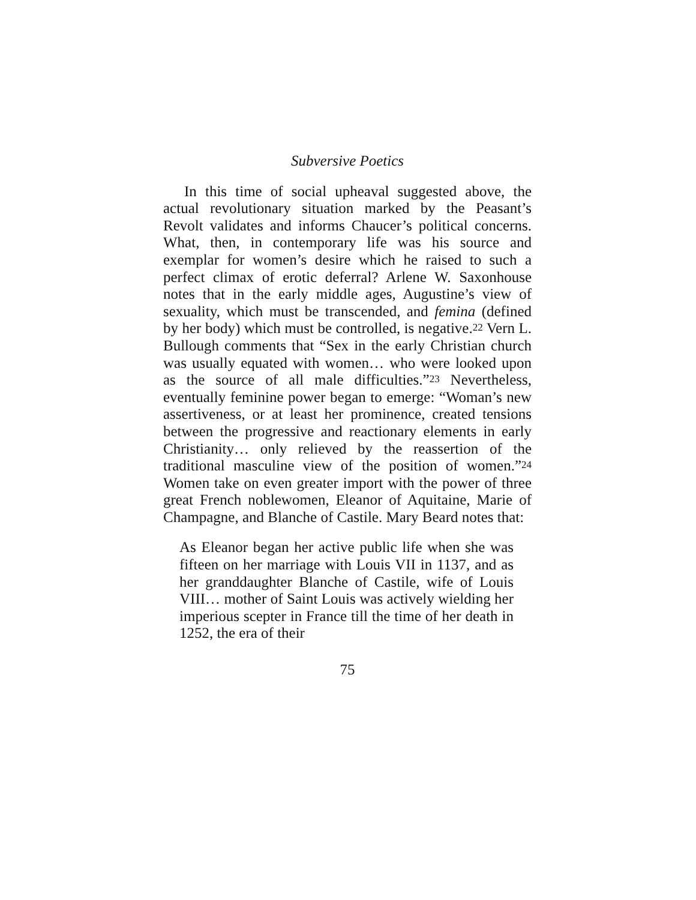Subversive Poetics
In this time of social upheaval suggested above, the actual revolutionary situation marked by the Peasant’s Revolt validates and informs Chaucer’s political concerns. What, then, in contemporary life was his source and exemplar for women’s desire which he raised to such a perfect climax of erotic deferral? Arlene W. Saxonhouse notes that in the early middle ages, Augustine’s view of sexuality, which must be transcended, and femina (defined by her body) which must be controlled, is negative.<sup>22</sup> Vern L. Bullough comments that “Sex in the early Christian church was usually equated with women… who were looked upon as the source of all male difficulties.”<sup>23</sup> Nevertheless, eventually feminine power began to emerge: “Woman’s new assertiveness, or at least her prominence, created tensions between the progressive and reactionary elements in early Christianity… only relieved by the reassertion of the traditional masculine view of the position of women.”<sup>24</sup> Women take on even greater import with the power of three great French noblewomen, Eleanor of Aquitaine, Marie of Champagne, and Blanche of Castile. Mary Beard notes that:
As Eleanor began her active public life when she was fifteen on her marriage with Louis VII in 1137, and as her granddaughter Blanche of Castile, wife of Louis VIII… mother of Saint Louis was actively wielding her imperious scepter in France till the time of her death in 1252, the era of their
75